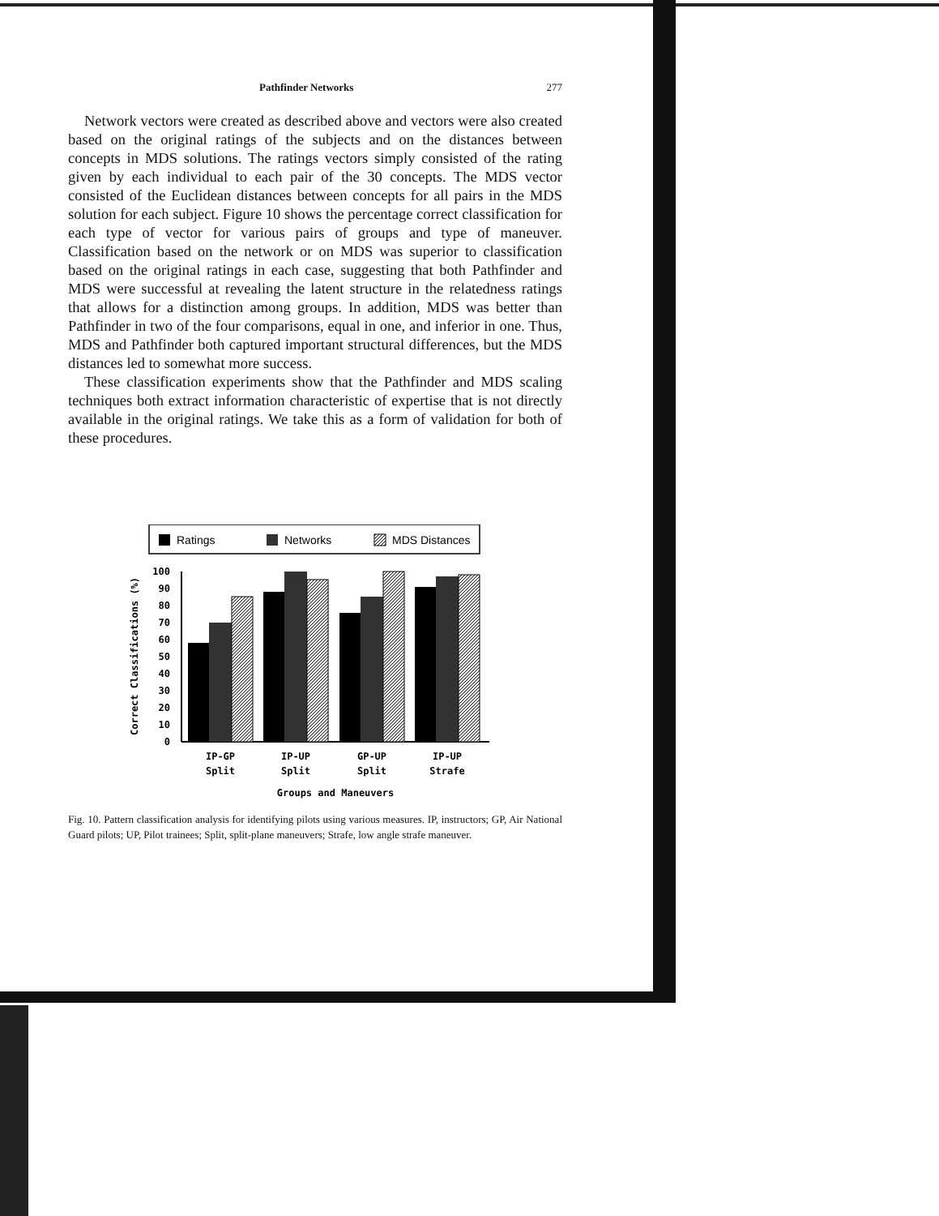Pathfinder Networks 277
Network vectors were created as described above and vectors were also created based on the original ratings of the subjects and on the distances between concepts in MDS solutions. The ratings vectors simply consisted of the rating given by each individual to each pair of the 30 concepts. The MDS vector consisted of the Euclidean distances between concepts for all pairs in the MDS solution for each subject. Figure 10 shows the percentage correct classification for each type of vector for various pairs of groups and type of maneuver. Classification based on the network or on MDS was superior to classification based on the original ratings in each case, suggesting that both Pathfinder and MDS were successful at revealing the latent structure in the relatedness ratings that allows for a distinction among groups. In addition, MDS was better than Pathfinder in two of the four comparisons, equal in one, and inferior in one. Thus, MDS and Pathfinder both captured important structural differences, but the MDS distances led to somewhat more success.
These classification experiments show that the Pathfinder and MDS scaling techniques both extract information characteristic of expertise that is not directly available in the original ratings. We take this as a form of validation for both of these procedures.
Ratings
Networks
MDS Distances
Correct Classifications (%)
100
90
80
70
60
50
40
30
20
10
0
IP-GP
Split
IP-UP
Split
GP-UP
Split
IP-UP
Strafe
Groups and Maneuvers
Fig. 10. Pattern classification analysis for identifying pilots using various measures. IP, instructors; GP, Air National Guard pilots; UP, Pilot trainees; Split, split-plane maneuvers; Strafe, low angle strafe maneuver.